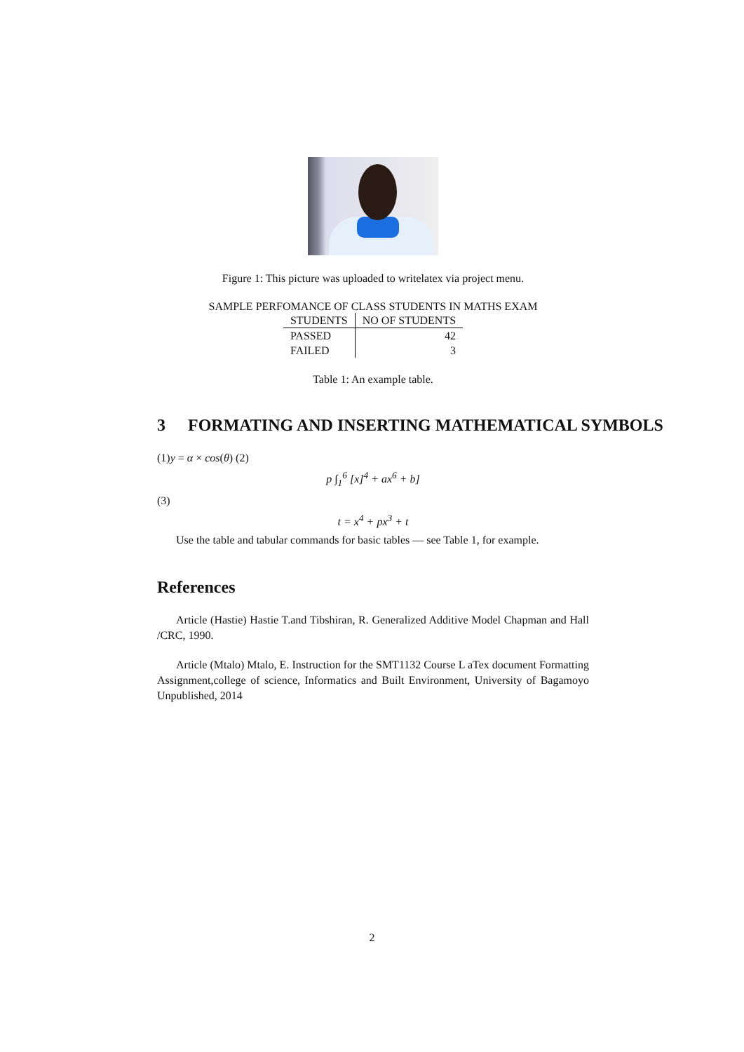Figure 1: This picture was uploaded to writelatex via project menu.
SAMPLE PERFOMANCE OF CLASS STUDENTS IN MATHS EXAM
| STUDENTS | NO OF STUDENTS |
| --- | --- |
| PASSED | 42 |
| FAILED | 3 |
Table 1: An example table.
3 FORMATING AND INSERTING MATHEMATICAL SYMBOLS
(1)y = α × cos(θ) (2)
p ∫<sub>1</sub><sup>6</sup> [x]<sup>4</sup> + ax<sup>6</sup> + b]
(3)
t = x<sup>4</sup> + px<sup>3</sup> + t
Use the table and tabular commands for basic tables — see Table 1, for example.
References
Article (Hastie) Hastie T.and Tibshiran, R. Generalized Additive Model Chapman and Hall /CRC, 1990.
Article (Mtalo) Mtalo, E. Instruction for the SMT1132 Course L aTex document Formatting Assignment,college of science, Informatics and Built Environment, University of Bagamoyo Unpublished, 2014
2